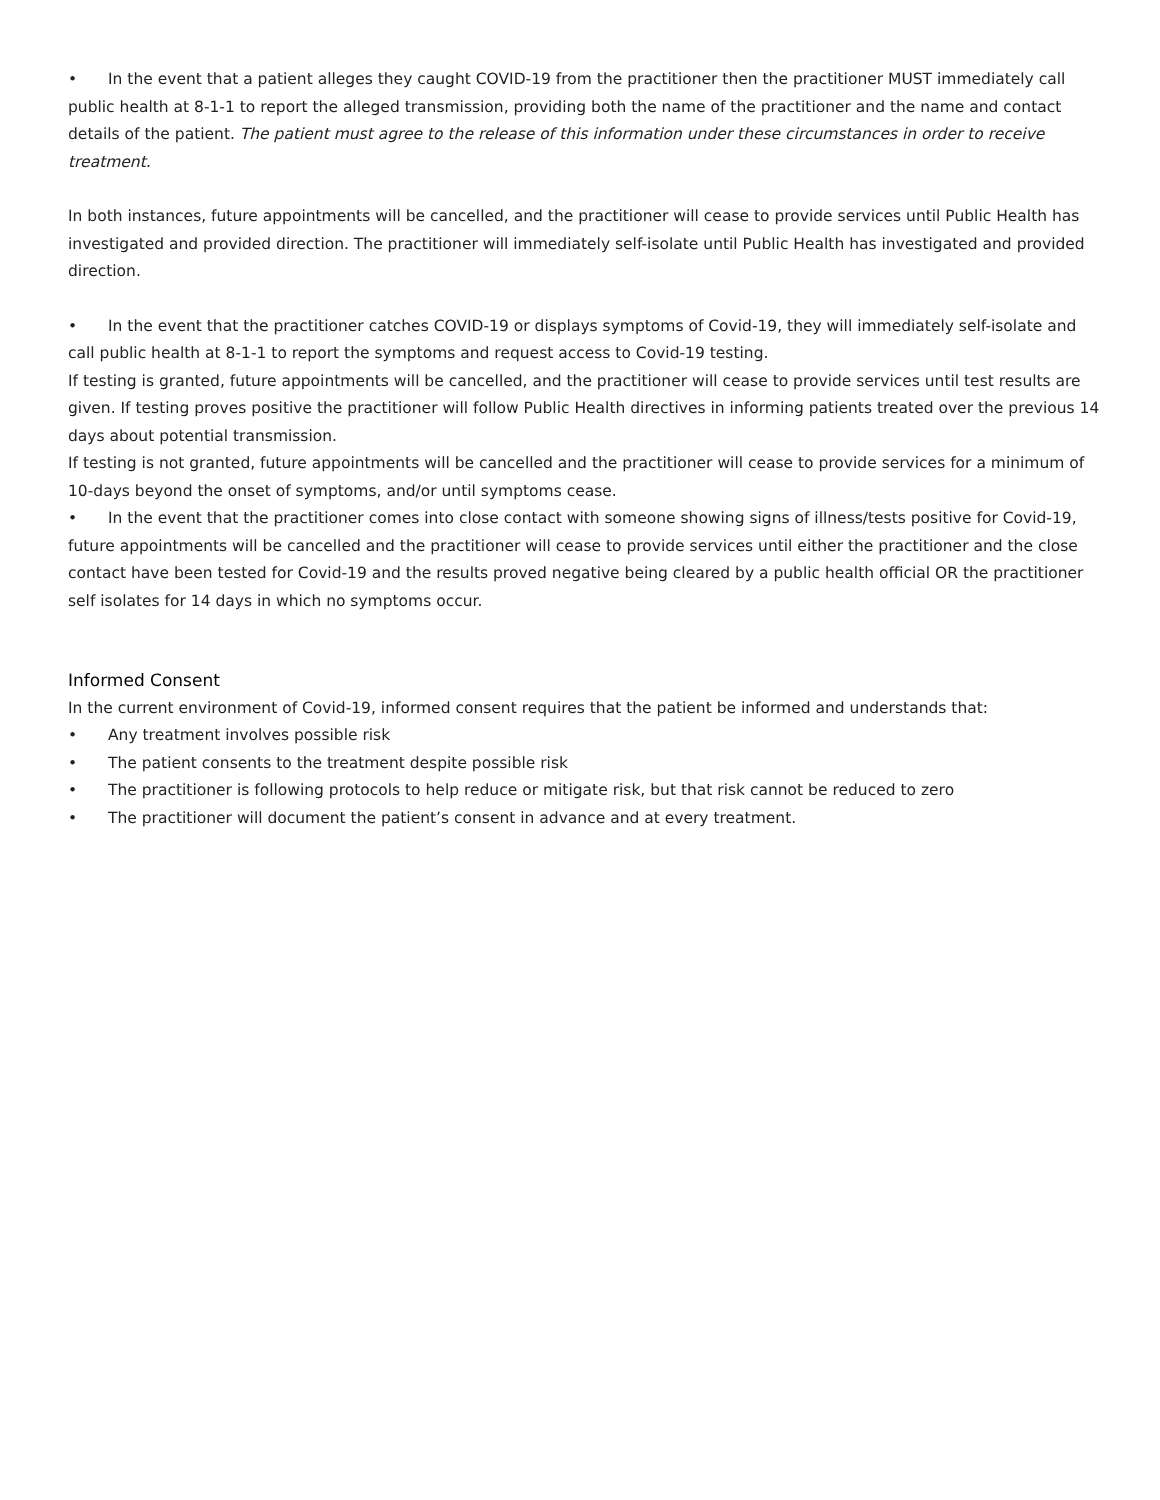• In the event that a patient alleges they caught COVID-19 from the practitioner then the practitioner MUST immediately call public health at 8-1-1 to report the alleged transmission, providing both the name of the practitioner and the name and contact details of the patient. The patient must agree to the release of this information under these circumstances in order to receive treatment.
In both instances, future appointments will be cancelled, and the practitioner will cease to provide services until Public Health has investigated and provided direction. The practitioner will immediately self-isolate until Public Health has investigated and provided direction.
• In the event that the practitioner catches COVID-19 or displays symptoms of Covid-19, they will immediately self-isolate and call public health at 8-1-1 to report the symptoms and request access to Covid-19 testing.
If testing is granted, future appointments will be cancelled, and the practitioner will cease to provide services until test results are given. If testing proves positive the practitioner will follow Public Health directives in informing patients treated over the previous 14 days about potential transmission.
If testing is not granted, future appointments will be cancelled and the practitioner will cease to provide services for a minimum of 10-days beyond the onset of symptoms, and/or until symptoms cease.
• In the event that the practitioner comes into close contact with someone showing signs of illness/tests positive for Covid-19, future appointments will be cancelled and the practitioner will cease to provide services until either the practitioner and the close contact have been tested for Covid-19 and the results proved negative being cleared by a public health official OR the practitioner self isolates for 14 days in which no symptoms occur.
Informed Consent
In the current environment of Covid-19, informed consent requires that the patient be informed and understands that:
• Any treatment involves possible risk
• The patient consents to the treatment despite possible risk
• The practitioner is following protocols to help reduce or mitigate risk, but that risk cannot be reduced to zero
• The practitioner will document the patient’s consent in advance and at every treatment.